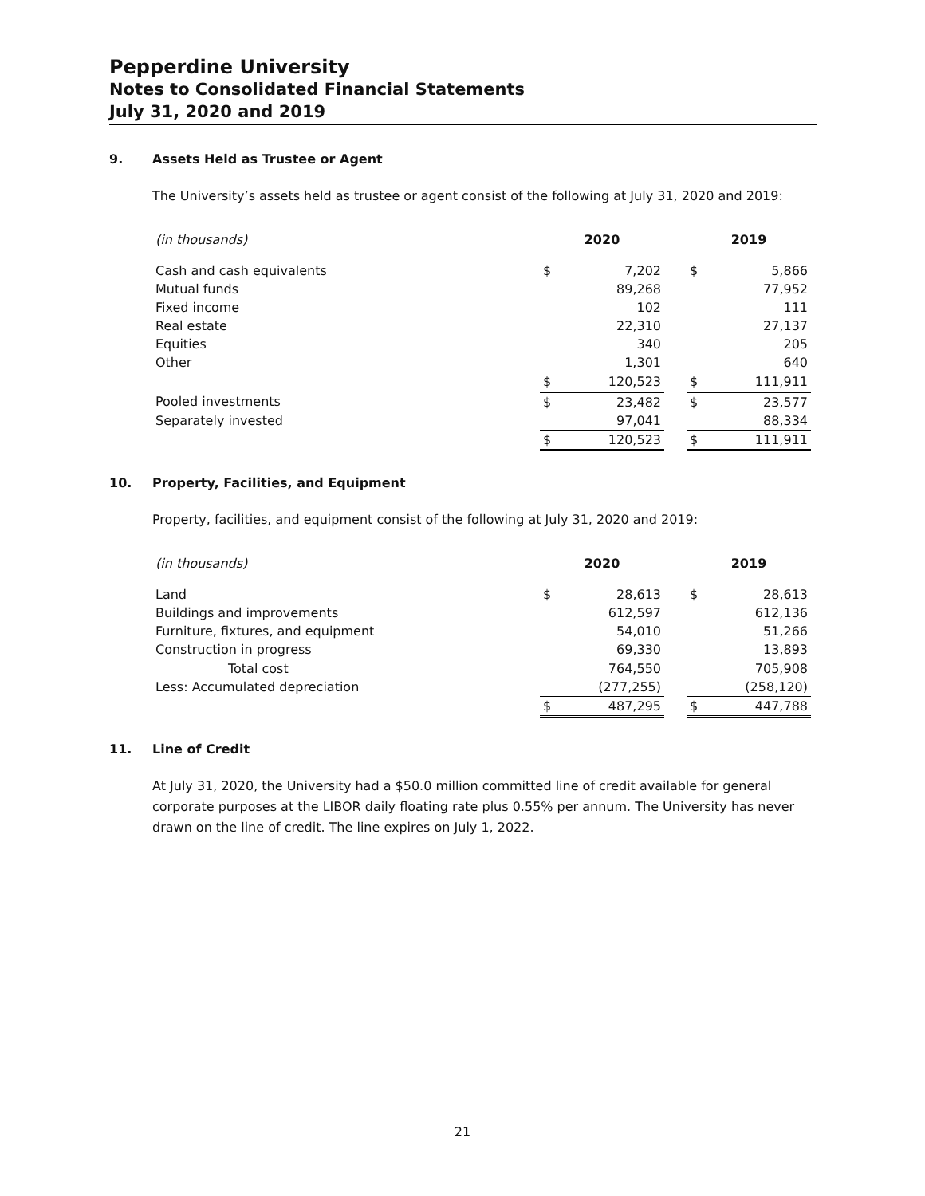Pepperdine University
Notes to Consolidated Financial Statements
July 31, 2020 and 2019
9. Assets Held as Trustee or Agent
The University’s assets held as trustee or agent consist of the following at July 31, 2020 and 2019:
| (in thousands) | 2020 | | | 2019 | |
| --- | --- | --- | --- | --- | --- |
| Cash and cash equivalents | $ | 7,202 | | $ | 5,866 |
| Mutual funds | | 89,268 | | | 77,952 |
| Fixed income | | 102 | | | 111 |
| Real estate | | 22,310 | | | 27,137 |
| Equities | | 340 | | | 205 |
| Other | | 1,301 | | | 640 |
| | $ | 120,523 | | $ | 111,911 |
| Pooled investments | $ | 23,482 | | $ | 23,577 |
| Separately invested | | 97,041 | | | 88,334 |
| | $ | 120,523 | | $ | 111,911 |
10. Property, Facilities, and Equipment
Property, facilities, and equipment consist of the following at July 31, 2020 and 2019:
| (in thousands) | 2020 | | | 2019 | |
| --- | --- | --- | --- | --- | --- |
| Land | $ | 28,613 | | $ | 28,613 |
| Buildings and improvements | | 612,597 | | | 612,136 |
| Furniture, fixtures, and equipment | | 54,010 | | | 51,266 |
| Construction in progress | | 69,330 | | | 13,893 |
| Total cost | | 764,550 | | | 705,908 |
| Less: Accumulated depreciation | | (277,255) | | | (258,120) |
| | $ | 487,295 | | $ | 447,788 |
11. Line of Credit
At July 31, 2020, the University had a $50.0 million committed line of credit available for general corporate purposes at the LIBOR daily floating rate plus 0.55% per annum. The University has never drawn on the line of credit. The line expires on July 1, 2022.
21